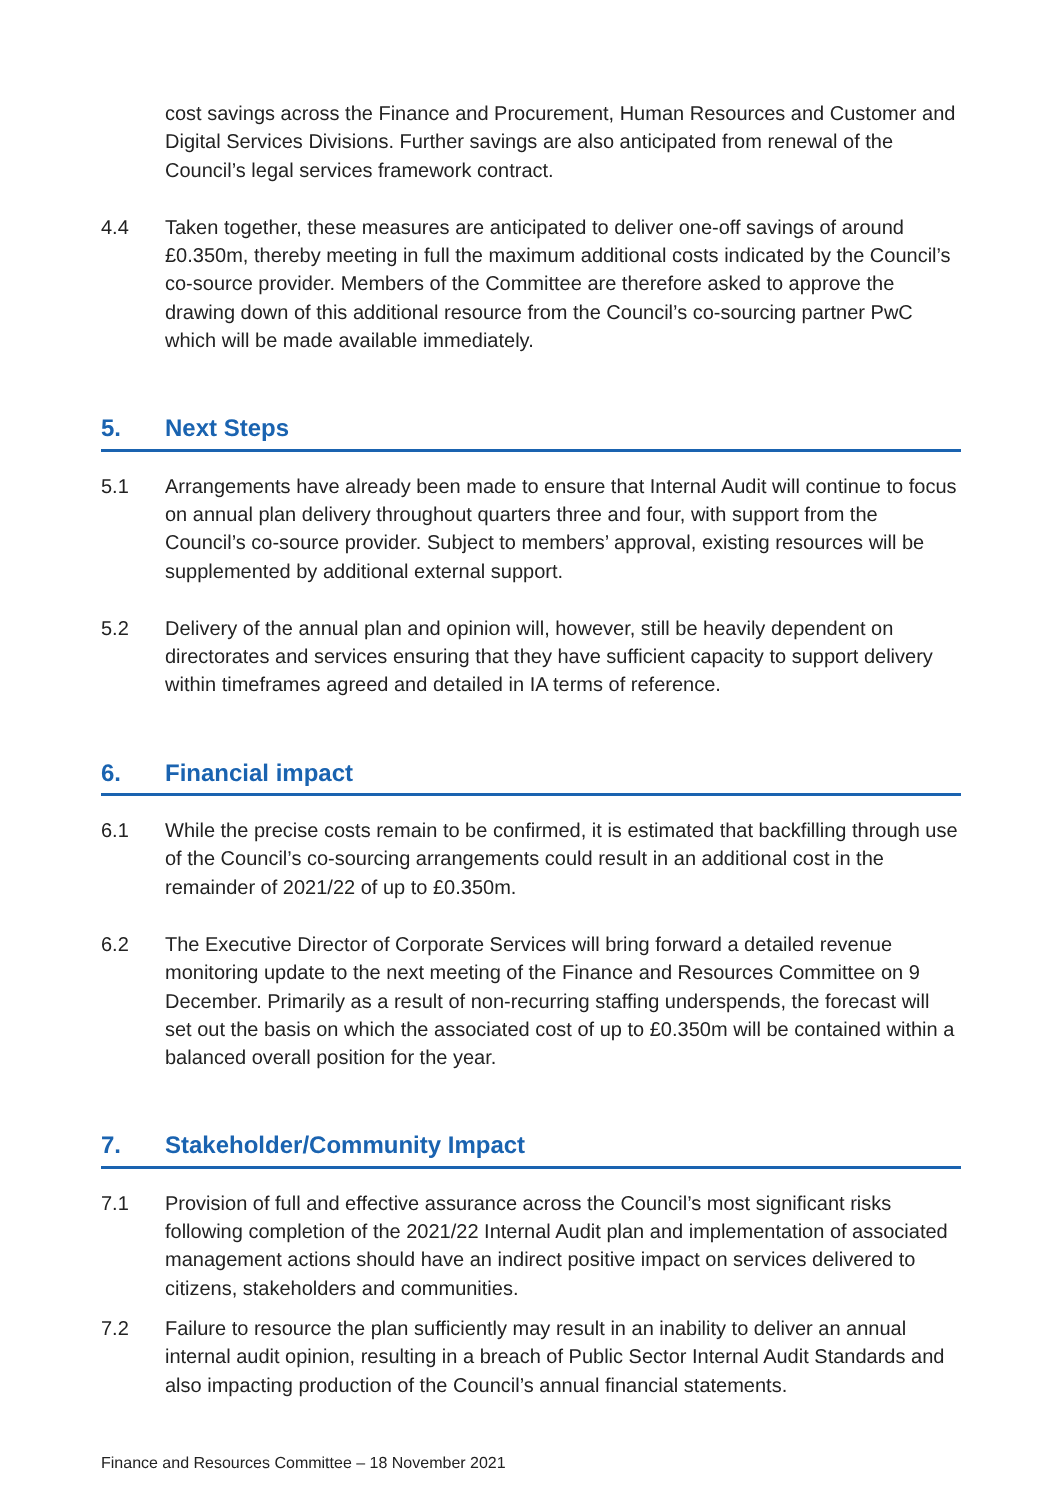cost savings across the Finance and Procurement, Human Resources and Customer and Digital Services Divisions. Further savings are also anticipated from renewal of the Council’s legal services framework contract.
4.4 Taken together, these measures are anticipated to deliver one-off savings of around £0.350m, thereby meeting in full the maximum additional costs indicated by the Council’s co-source provider. Members of the Committee are therefore asked to approve the drawing down of this additional resource from the Council’s co-sourcing partner PwC which will be made available immediately.
5. Next Steps
5.1 Arrangements have already been made to ensure that Internal Audit will continue to focus on annual plan delivery throughout quarters three and four, with support from the Council’s co-source provider. Subject to members’ approval, existing resources will be supplemented by additional external support.
5.2 Delivery of the annual plan and opinion will, however, still be heavily dependent on directorates and services ensuring that they have sufficient capacity to support delivery within timeframes agreed and detailed in IA terms of reference.
6. Financial impact
6.1 While the precise costs remain to be confirmed, it is estimated that backfilling through use of the Council’s co-sourcing arrangements could result in an additional cost in the remainder of 2021/22 of up to £0.350m.
6.2 The Executive Director of Corporate Services will bring forward a detailed revenue monitoring update to the next meeting of the Finance and Resources Committee on 9 December. Primarily as a result of non-recurring staffing underspends, the forecast will set out the basis on which the associated cost of up to £0.350m will be contained within a balanced overall position for the year.
7. Stakeholder/Community Impact
7.1 Provision of full and effective assurance across the Council’s most significant risks following completion of the 2021/22 Internal Audit plan and implementation of associated management actions should have an indirect positive impact on services delivered to citizens, stakeholders and communities.
7.2 Failure to resource the plan sufficiently may result in an inability to deliver an annual internal audit opinion, resulting in a breach of Public Sector Internal Audit Standards and also impacting production of the Council’s annual financial statements.
Finance and Resources Committee – 18 November 2021